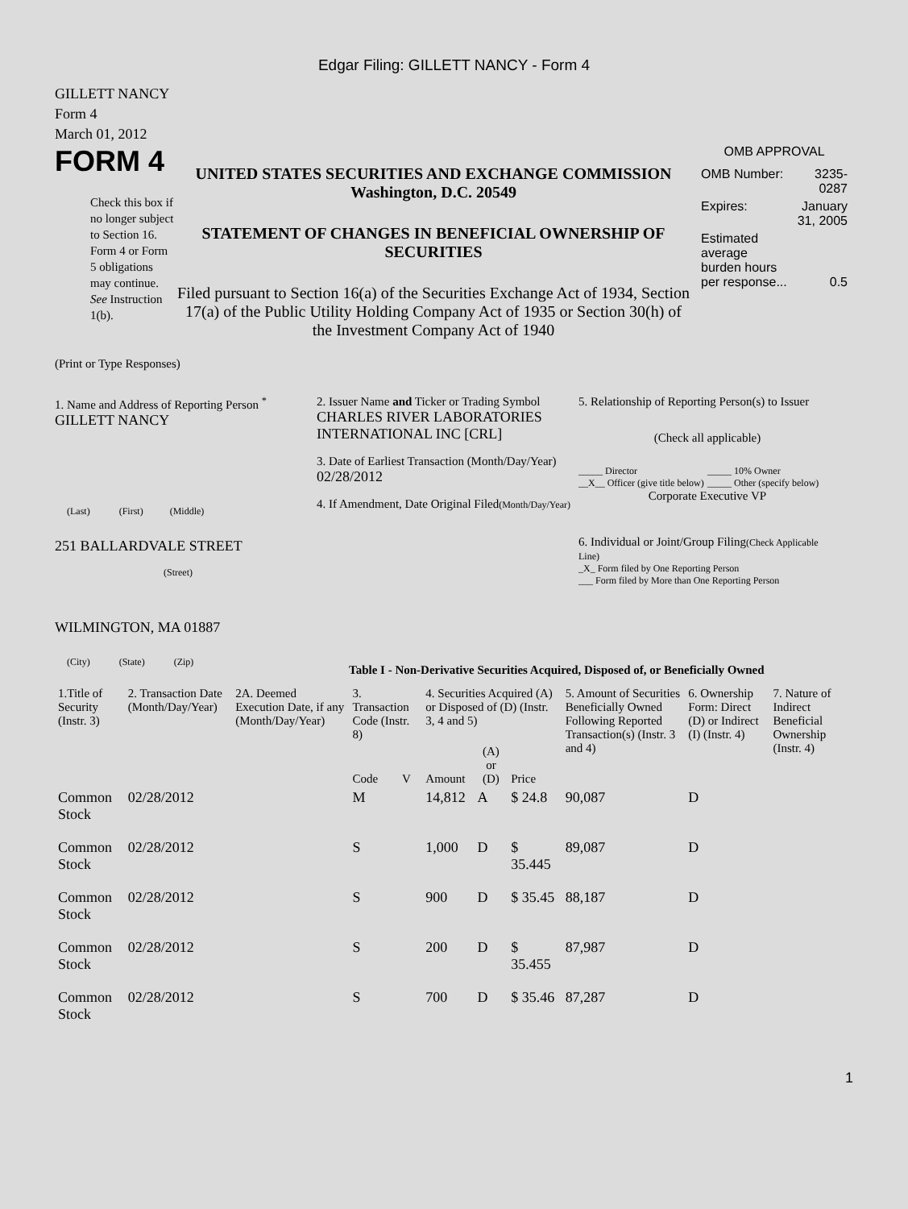Edgar Filing: GILLETT NANCY - Form 4
GILLETT NANCY
Form 4
March 01, 2012
FORM 4
Check this box if no longer subject to Section 16. Form 4 or Form 5 obligations may continue. See Instruction 1(b).
UNITED STATES SECURITIES AND EXCHANGE COMMISSION
Washington, D.C. 20549
STATEMENT OF CHANGES IN BENEFICIAL OWNERSHIP OF SECURITIES
Filed pursuant to Section 16(a) of the Securities Exchange Act of 1934, Section 17(a) of the Public Utility Holding Company Act of 1935 or Section 30(h) of the Investment Company Act of 1940
OMB APPROVAL
| OMB Number: | 3235-0287 |
| Expires: | January 31, 2005 |
| Estimated average burden hours per response... | 0.5 |
(Print or Type Responses)
1. Name and Address of Reporting Person <sup>*</sup>
GILLETT NANCY
(Last) (First) (Middle)
251 BALLARDVALE STREET
(Street)
WILMINGTON, MA 01887
(City) (State) (Zip)
2. Issuer Name and Ticker or Trading Symbol
CHARLES RIVER LABORATORIES INTERNATIONAL INC [CRL]
3. Date of Earliest Transaction (Month/Day/Year)
02/28/2012
4. If Amendment, Date Original Filed(Month/Day/Year)
5. Relationship of Reporting Person(s) to Issuer
(Check all applicable)
_____ Director _____ 10% Owner __X__ Officer (give title below) _____ Other (specify below)
Corporate Executive VP
6. Individual or Joint/Group Filing(Check Applicable Line)
_X_ Form filed by One Reporting Person
___ Form filed by More than One Reporting Person
Table I - Non-Derivative Securities Acquired, Disposed of, or Beneficially Owned
| 1.Title of Security (Instr. 3) | 2. Transaction Date (Month/Day/Year) | 2A. Deemed Execution Date, if any (Month/Day/Year) | 3. Transaction Code (Instr. 8) | | 4. Securities Acquired (A) or Disposed of (D) (Instr. 3, 4 and 5) | | | 5. Amount of Securities Beneficially Owned Following Reported Transaction(s) (Instr. 3 and 4) | 6. Ownership Form: Direct (D) or Indirect (I) (Instr. 4) | 7. Nature of Indirect Beneficial Ownership (Instr. 4) |
| --- | --- | --- | --- | --- | --- | --- | --- | --- | --- | --- |
| | | | Code | V | Amount | (A) or (D) | Price | | | |
| Common Stock | 02/28/2012 | | M | | 14,812 | A | $ 24.8 | 90,087 | D | |
| Common Stock | 02/28/2012 | | S | | 1,000 | D | $ 35.445 | 89,087 | D | |
| Common Stock | 02/28/2012 | | S | | 900 | D | $ 35.45 | 88,187 | D | |
| Common Stock | 02/28/2012 | | S | | 200 | D | $ 35.455 | 87,987 | D | |
| Common Stock | 02/28/2012 | | S | | 700 | D | $ 35.46 | 87,287 | D | |
1